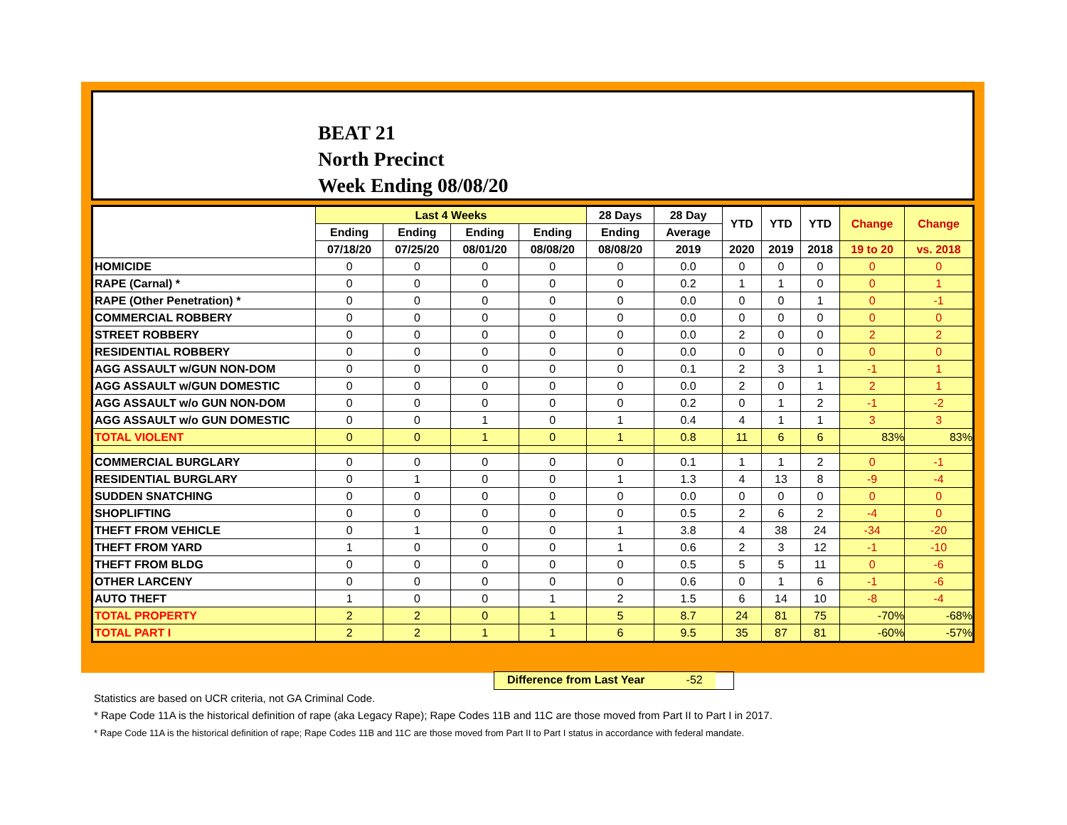BEAT 21
North Precinct
Week Ending 08/08/20
| | Last 4 Weeks | | | | 28 Days | 28 Day | YTD | YTD | YTD | Change | Change |
| --- | --- | --- | --- | --- | --- | --- | --- | --- | --- | --- | --- |
| | Ending | Ending | Ending | Ending | Ending | Average | | | | | |
| | 07/18/20 | 07/25/20 | 08/01/20 | 08/08/20 | 08/08/20 | 2019 | 2020 | 2019 | 2018 | 19 to 20 | vs. 2018 |
| HOMICIDE | 0 | 0 | 0 | 0 | 0 | 0.0 | 0 | 0 | 0 | 0 | 0 |
| RAPE (Carnal) * | 0 | 0 | 0 | 0 | 0 | 0.2 | 1 | 1 | 0 | 0 | 1 |
| RAPE (Other Penetration) * | 0 | 0 | 0 | 0 | 0 | 0.0 | 0 | 0 | 1 | 0 | -1 |
| COMMERCIAL ROBBERY | 0 | 0 | 0 | 0 | 0 | 0.0 | 0 | 0 | 0 | 0 | 0 |
| STREET ROBBERY | 0 | 0 | 0 | 0 | 0 | 0.0 | 2 | 0 | 0 | 2 | 2 |
| RESIDENTIAL ROBBERY | 0 | 0 | 0 | 0 | 0 | 0.0 | 0 | 0 | 0 | 0 | 0 |
| AGG ASSAULT w/GUN NON-DOM | 0 | 0 | 0 | 0 | 0 | 0.1 | 2 | 3 | 1 | -1 | 1 |
| AGG ASSAULT w/GUN DOMESTIC | 0 | 0 | 0 | 0 | 0 | 0.0 | 2 | 0 | 1 | 2 | 1 |
| AGG ASSAULT w/o GUN NON-DOM | 0 | 0 | 0 | 0 | 0 | 0.2 | 0 | 1 | 2 | -1 | -2 |
| AGG ASSAULT w/o GUN DOMESTIC | 0 | 0 | 1 | 0 | 1 | 0.4 | 4 | 1 | 1 | 3 | 3 |
| TOTAL VIOLENT | 0 | 0 | 1 | 0 | 1 | 0.8 | 11 | 6 | 6 | 83% | 83% |
| COMMERCIAL BURGLARY | 0 | 0 | 0 | 0 | 0 | 0.1 | 1 | 1 | 2 | 0 | -1 |
| RESIDENTIAL BURGLARY | 0 | 1 | 0 | 0 | 1 | 1.3 | 4 | 13 | 8 | -9 | -4 |
| SUDDEN SNATCHING | 0 | 0 | 0 | 0 | 0 | 0.0 | 0 | 0 | 0 | 0 | 0 |
| SHOPLIFTING | 0 | 0 | 0 | 0 | 0 | 0.5 | 2 | 6 | 2 | -4 | 0 |
| THEFT FROM VEHICLE | 0 | 1 | 0 | 0 | 1 | 3.8 | 4 | 38 | 24 | -34 | -20 |
| THEFT FROM YARD | 1 | 0 | 0 | 0 | 1 | 0.6 | 2 | 3 | 12 | -1 | -10 |
| THEFT FROM BLDG | 0 | 0 | 0 | 0 | 0 | 0.5 | 5 | 5 | 11 | 0 | -6 |
| OTHER LARCENY | 0 | 0 | 0 | 0 | 0 | 0.6 | 0 | 1 | 6 | -1 | -6 |
| AUTO THEFT | 1 | 0 | 0 | 1 | 2 | 1.5 | 6 | 14 | 10 | -8 | -4 |
| TOTAL PROPERTY | 2 | 2 | 0 | 1 | 5 | 8.7 | 24 | 81 | 75 | -70% | -68% |
| TOTAL PART I | 2 | 2 | 1 | 1 | 6 | 9.5 | 35 | 87 | 81 | -60% | -57% |
Difference from Last Year -52
Statistics are based on UCR criteria, not GA Criminal Code.
* Rape Code 11A is the historical definition of rape (aka Legacy Rape); Rape Codes 11B and 11C are those moved from Part II to Part I in 2017.
* Rape Code 11A is the historical definition of rape; Rape Codes 11B and 11C are those moved from Part II to Part I status in accordance with federal mandate.